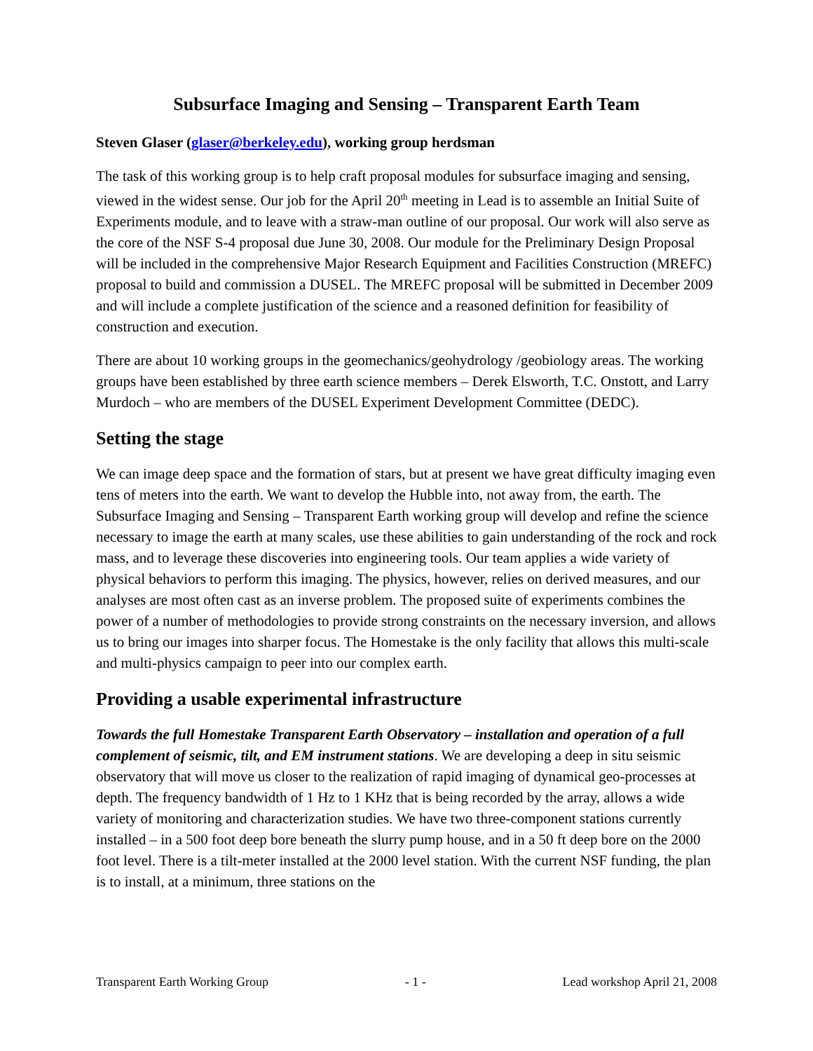Subsurface Imaging and Sensing – Transparent Earth Team
Steven Glaser (glaser@berkeley.edu), working group herdsman
The task of this working group is to help craft proposal modules for subsurface imaging and sensing, viewed in the widest sense. Our job for the April 20<sup>th</sup> meeting in Lead is to assemble an Initial Suite of Experiments module, and to leave with a straw-man outline of our proposal. Our work will also serve as the core of the NSF S-4 proposal due June 30, 2008. Our module for the Preliminary Design Proposal will be included in the comprehensive Major Research Equipment and Facilities Construction (MREFC) proposal to build and commission a DUSEL. The MREFC proposal will be submitted in December 2009 and will include a complete justification of the science and a reasoned definition for feasibility of construction and execution.
There are about 10 working groups in the geomechanics/geohydrology /geobiology areas. The working groups have been established by three earth science members – Derek Elsworth, T.C. Onstott, and Larry Murdoch – who are members of the DUSEL Experiment Development Committee (DEDC).
Setting the stage
We can image deep space and the formation of stars, but at present we have great difficulty imaging even tens of meters into the earth. We want to develop the Hubble into, not away from, the earth. The Subsurface Imaging and Sensing – Transparent Earth working group will develop and refine the science necessary to image the earth at many scales, use these abilities to gain understanding of the rock and rock mass, and to leverage these discoveries into engineering tools. Our team applies a wide variety of physical behaviors to perform this imaging. The physics, however, relies on derived measures, and our analyses are most often cast as an inverse problem. The proposed suite of experiments combines the power of a number of methodologies to provide strong constraints on the necessary inversion, and allows us to bring our images into sharper focus. The Homestake is the only facility that allows this multi-scale and multi-physics campaign to peer into our complex earth.
Providing a usable experimental infrastructure
Towards the full Homestake Transparent Earth Observatory – installation and operation of a full complement of seismic, tilt, and EM instrument stations. We are developing a deep in situ seismic observatory that will move us closer to the realization of rapid imaging of dynamical geo-processes at depth. The frequency bandwidth of 1 Hz to 1 KHz that is being recorded by the array, allows a wide variety of monitoring and characterization studies. We have two three-component stations currently installed – in a 500 foot deep bore beneath the slurry pump house, and in a 50 ft deep bore on the 2000 foot level. There is a tilt-meter installed at the 2000 level station. With the current NSF funding, the plan is to install, at a minimum, three stations on the
Transparent Earth Working Group - 1 - Lead workshop April 21, 2008